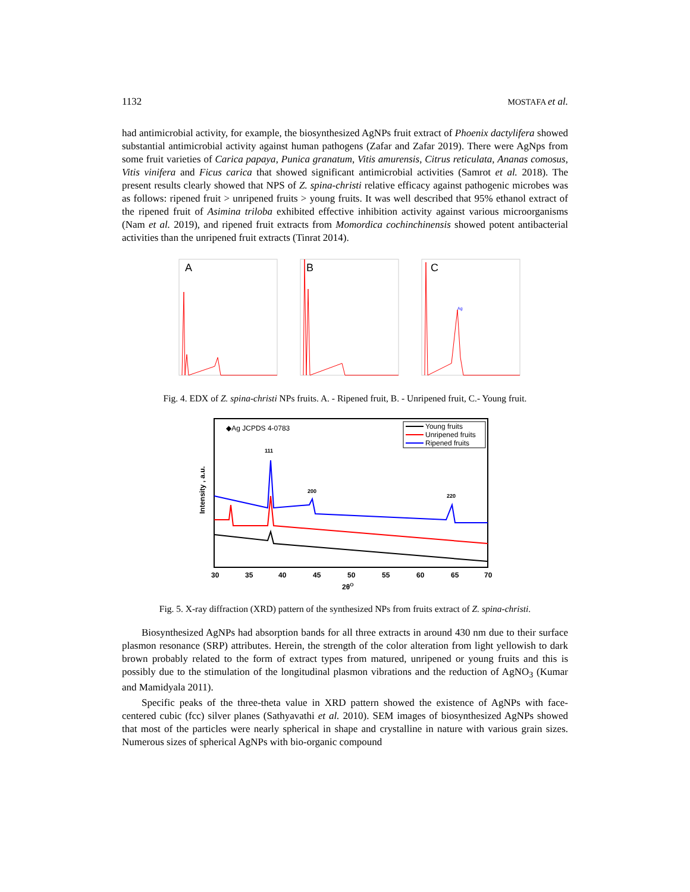1132 MOSTAFA et al.
had antimicrobial activity, for example, the biosynthesized AgNPs fruit extract of Phoenix dactylifera showed substantial antimicrobial activity against human pathogens (Zafar and Zafar 2019). There were AgNps from some fruit varieties of Carica papaya, Punica granatum, Vitis amurensis, Citrus reticulata, Ananas comosus, Vitis vinifera and Ficus carica that showed significant antimicrobial activities (Samrot et al. 2018). The present results clearly showed that NPS of Z. spina-christi relative efficacy against pathogenic microbes was as follows: ripened fruit > unripened fruits > young fruits. It was well described that 95% ethanol extract of the ripened fruit of Asimina triloba exhibited effective inhibition activity against various microorganisms (Nam et al. 2019), and ripened fruit extracts from Momordica cochinchinensis showed potent antibacterial activities than the unripened fruit extracts (Tinrat 2014).
A
B
C
Ag
Fig. 4. EDX of Z. spina-christi NPs fruits. A. - Ripened fruit, B. - Unripened fruit, C.- Young fruit.
◆Ag JCPDS 4-0783
Young fruits
Unripened fruits
Ripened fruits
111
200
220
30
35
40
45
50
55
60
65
70
2θO
Intensity , a.u.
Fig. 5. X-ray diffraction (XRD) pattern of the synthesized NPs from fruits extract of Z. spina-christi.
Biosynthesized AgNPs had absorption bands for all three extracts in around 430 nm due to their surface plasmon resonance (SRP) attributes. Herein, the strength of the color alteration from light yellowish to dark brown probably related to the form of extract types from matured, unripened or young fruits and this is possibly due to the stimulation of the longitudinal plasmon vibrations and the reduction of AgNO<sub>3</sub> (Kumar and Mamidyala 2011).
Specific peaks of the three-theta value in XRD pattern showed the existence of AgNPs with face-centered cubic (fcc) silver planes (Sathyavathi et al. 2010). SEM images of biosynthesized AgNPs showed that most of the particles were nearly spherical in shape and crystalline in nature with various grain sizes. Numerous sizes of spherical AgNPs with bio-organic compound